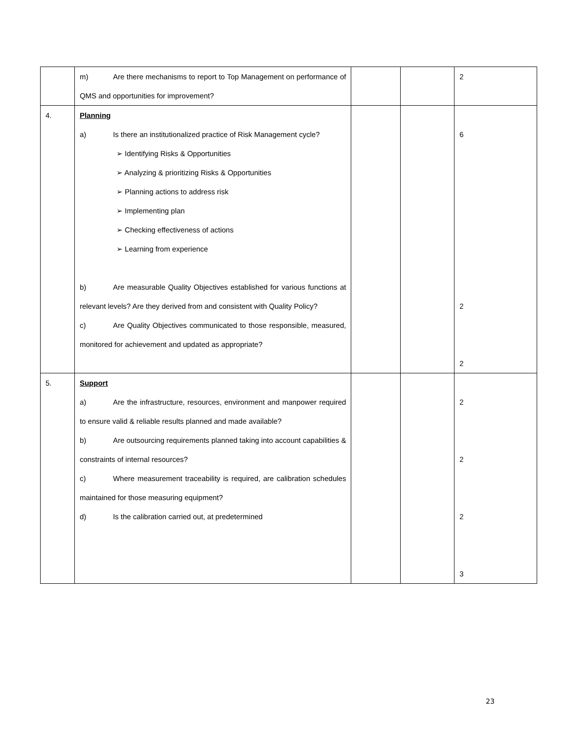| | m) Are there mechanisms to report to Top Management on performance of QMS and opportunities for improvement? | | | 2 |
| 4. | Planning a) Is there an institutionalized practice of Risk Management cycle? ➢ Identifying Risks & Opportunities ➢ Analyzing & prioritizing Risks & Opportunities ➢ Planning actions to address risk ➢ Implementing plan ➢ Checking effectiveness of actions ➢ Learning from experience b) Are measurable Quality Objectives established for various functions at relevant levels? Are they derived from and consistent with Quality Policy? c) Are Quality Objectives communicated to those responsible, measured, monitored for achievement and updated as appropriate? | | | 6 2 2 |
| 5. | Support a) Are the infrastructure, resources, environment and manpower required to ensure valid & reliable results planned and made available? b) Are outsourcing requirements planned taking into account capabilities & constraints of internal resources? c) Where measurement traceability is required, are calibration schedules maintained for those measuring equipment? d) Is the calibration carried out, at predetermined | | | 2 2 2 3 |
23